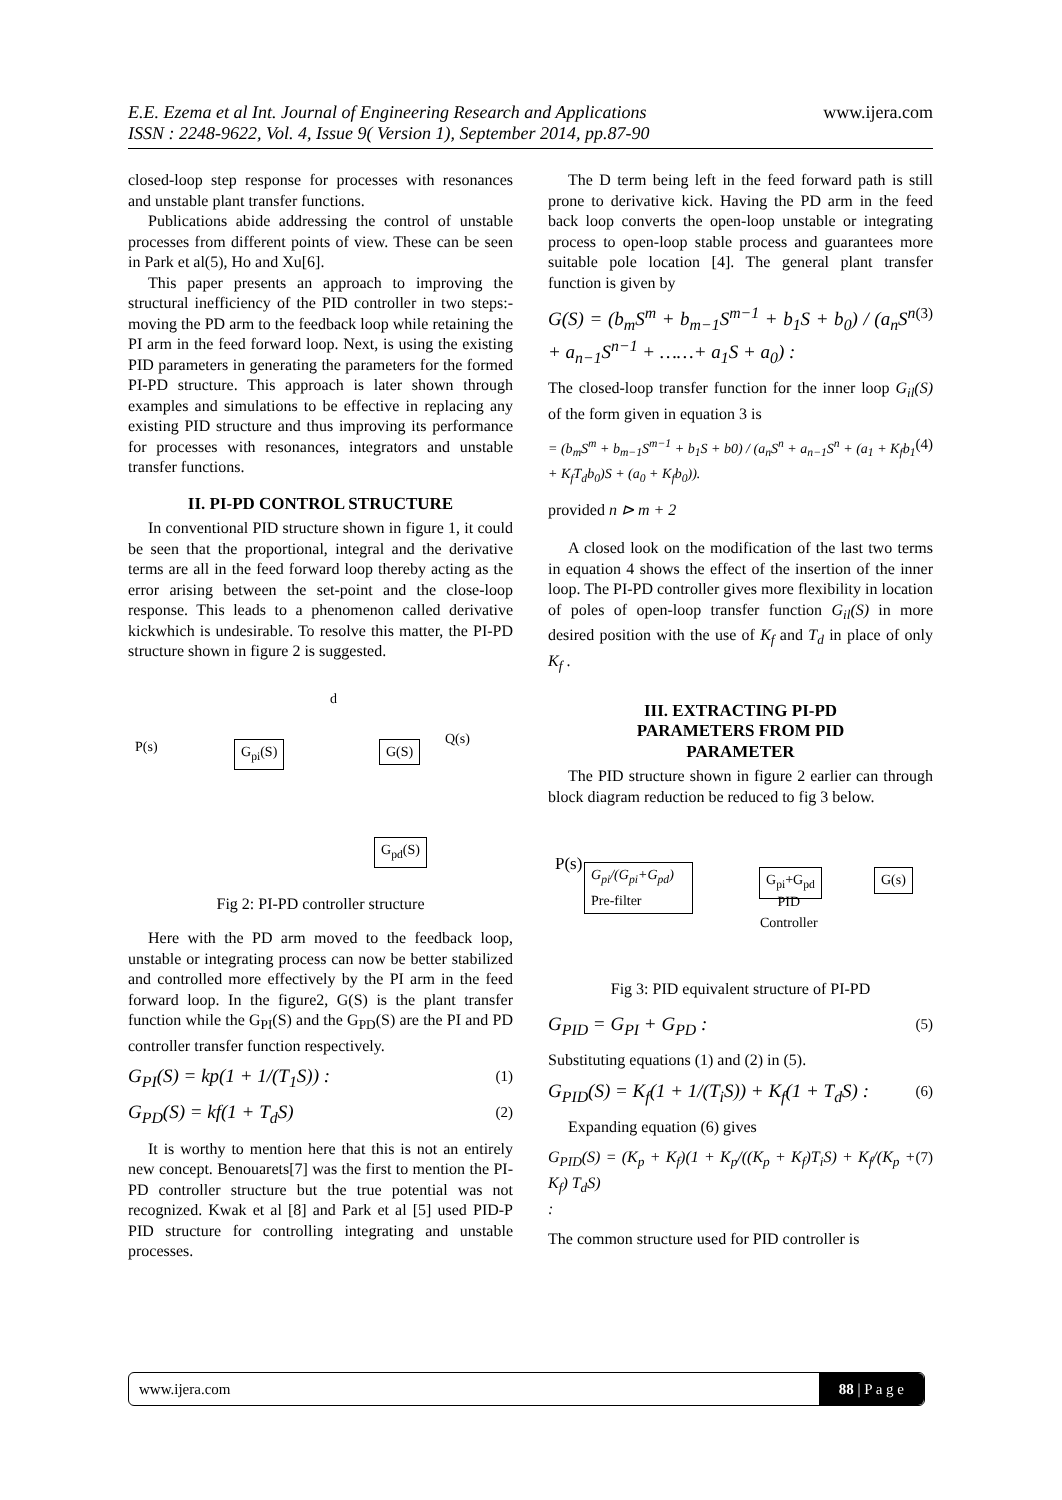www.ijera.com
E.E. Ezema et al Int. Journal of Engineering Research and Applications
ISSN : 2248-9622, Vol. 4, Issue 9( Version 1), September 2014, pp.87-90
closed-loop step response for processes with resonances and unstable plant transfer functions.
Publications abide addressing the control of unstable processes from different points of view. These can be seen in Park et al(5), Ho and Xu[6].
This paper presents an approach to improving the structural inefficiency of the PID controller in two steps:- moving the PD arm to the feedback loop while retaining the PI arm in the feed forward loop. Next, is using the existing PID parameters in generating the parameters for the formed PI-PD structure. This approach is later shown through examples and simulations to be effective in replacing any existing PID structure and thus improving its performance for processes with resonances, integrators and unstable transfer functions.
II. PI-PD CONTROL STRUCTURE
In conventional PID structure shown in figure 1, it could be seen that the proportional, integral and the derivative terms are all in the feed forward loop thereby acting as the error arising between the set-point and the close-loop response. This leads to a phenomenon called derivative kickwhich is undesirable. To resolve this matter, the PI-PD structure shown in figure 2 is suggested.
P(s) G<sub>pi</sub>(S)
d
G(S)
Q(s)
G<sub>pd</sub>(S)
Fig 2: PI-PD controller structure
Here with the PD arm moved to the feedback loop, unstable or integrating process can now be better stabilized and controlled more effectively by the PI arm in the feed forward loop. In the figure2, G(S) is the plant transfer function while the G<sub>PI</sub>(S) and the G<sub>PD</sub>(S) are the PI and PD controller transfer function respectively.
G<sub>PI</sub>(S) = kp(1 + 1/(T<sub>1</sub>S)) : (1)
G<sub>PD</sub>(S) = kf(1 + T<sub>d</sub>S) (2)
It is worthy to mention here that this is not an entirely new concept. Benouarets[7] was the first to mention the PI-PD controller structure but the true potential was not recognized. Kwak et al [8] and Park et al [5] used PID-P PID structure for controlling integrating and unstable processes.
The D term being left in the feed forward path is still prone to derivative kick. Having the PD arm in the feed back loop converts the open-loop unstable or integrating process to open-loop stable process and guarantees more suitable pole location [4]. The general plant transfer function is given by
G(S) = (b<sub>m</sub>S<sup>m</sup> + b<sub>m−1</sub>S<sup>m−1</sup> + b<sub>1</sub>S + b<sub>0</sub>) / (a<sub>n</sub>S<sup>n</sup> + a<sub>n−1</sub>S<sup>n−1</sup> + ……+ a<sub>1</sub>S + a<sub>0</sub>) : (3)
The closed-loop transfer function for the inner loop G<sub>il</sub>(S) of the form given in equation 3 is
= (b<sub>m</sub>S<sup>m</sup> + b<sub>m−1</sub>S<sup>m−1</sup> + b<sub>1</sub>S + b0) / (a<sub>n</sub>S<sup>n</sup> + a<sub>n−1</sub>S<sup>n</sup> + (a<sub>1</sub> + K<sub>f</sub>b<sub>1</sub> + K<sub>f</sub>T<sub>d</sub>b<sub>0</sub>)S + (a<sub>0</sub> + K<sub>f</sub>b<sub>0</sub>)). (4)
provided n ⊳ m + 2
A closed look on the modification of the last two terms in equation 4 shows the effect of the insertion of the inner loop. The PI-PD controller gives more flexibility in location of poles of open-loop transfer function G<sub>il</sub>(S) in more desired position with the use of K<sub>f</sub> and T<sub>d</sub> in place of only K<sub>f</sub> .
III. EXTRACTING PI-PD
PARAMETERS FROM PID
PARAMETER
The PID structure shown in figure 2 earlier can through block diagram reduction be reduced to fig 3 below.
P(s) G<sub>pi</sub>/(G<sub>pi</sub>+G<sub>pd</sub>)
Pre-filter
G<sub>pi</sub>+G<sub>pd</sub>
PID
Controller
G(s)
Fig 3: PID equivalent structure of PI-PD
G<sub>PID</sub> = G<sub>PI</sub> + G<sub>PD</sub> : (5)
Substituting equations (1) and (2) in (5).
G<sub>PID</sub>(S) = K<sub>f</sub>(1 + 1/(T<sub>i</sub>S)) + K<sub>f</sub>(1 + T<sub>d</sub>S) : (6)
Expanding equation (6) gives
G<sub>PID</sub>(S) = (K<sub>p</sub> + K<sub>f</sub>)(1 + K<sub>p</sub>/((K<sub>p</sub> + K<sub>f</sub>)T<sub>i</sub>S) + K<sub>f</sub>/(K<sub>p</sub> + K<sub>f</sub>) T<sub>d</sub>S)
: (7)
The common structure used for PID controller is
88 | P a g e www.ijera.com